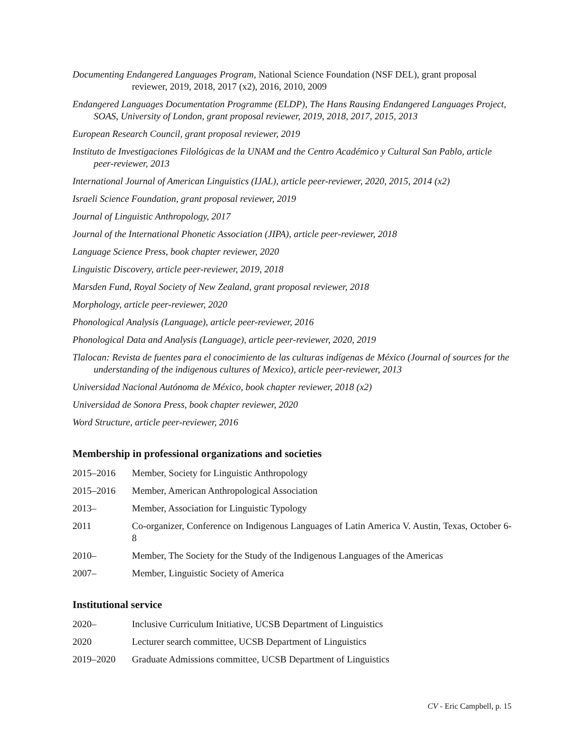Documenting Endangered Languages Program, National Science Foundation (NSF DEL), grant proposal reviewer, 2019, 2018, 2017 (x2), 2016, 2010, 2009
Endangered Languages Documentation Programme (ELDP), The Hans Rausing Endangered Languages Project, SOAS, University of London, grant proposal reviewer, 2019, 2018, 2017, 2015, 2013
European Research Council, grant proposal reviewer, 2019
Instituto de Investigaciones Filológicas de la UNAM and the Centro Académico y Cultural San Pablo, article peer-reviewer, 2013
International Journal of American Linguistics (IJAL), article peer-reviewer, 2020, 2015, 2014 (x2)
Israeli Science Foundation, grant proposal reviewer, 2019
Journal of Linguistic Anthropology, 2017
Journal of the International Phonetic Association (JIPA), article peer-reviewer, 2018
Language Science Press, book chapter reviewer, 2020
Linguistic Discovery, article peer-reviewer, 2019, 2018
Marsden Fund, Royal Society of New Zealand, grant proposal reviewer, 2018
Morphology, article peer-reviewer, 2020
Phonological Analysis (Language), article peer-reviewer, 2016
Phonological Data and Analysis (Language), article peer-reviewer, 2020, 2019
Tlalocan: Revista de fuentes para el conocimiento de las culturas indígenas de México (Journal of sources for the understanding of the indigenous cultures of Mexico), article peer-reviewer, 2013
Universidad Nacional Autónoma de México, book chapter reviewer, 2018 (x2)
Universidad de Sonora Press, book chapter reviewer, 2020
Word Structure, article peer-reviewer, 2016
Membership in professional organizations and societies
2015–2016 Member, Society for Linguistic Anthropology
2015–2016 Member, American Anthropological Association
2013– Member, Association for Linguistic Typology
2011 Co-organizer, Conference on Indigenous Languages of Latin America V. Austin, Texas, October 6-8
2010– Member, The Society for the Study of the Indigenous Languages of the Americas
2007– Member, Linguistic Society of America
Institutional service
2020– Inclusive Curriculum Initiative, UCSB Department of Linguistics
2020 Lecturer search committee, UCSB Department of Linguistics
2019–2020 Graduate Admissions committee, UCSB Department of Linguistics
CV - Eric Campbell, p. 15